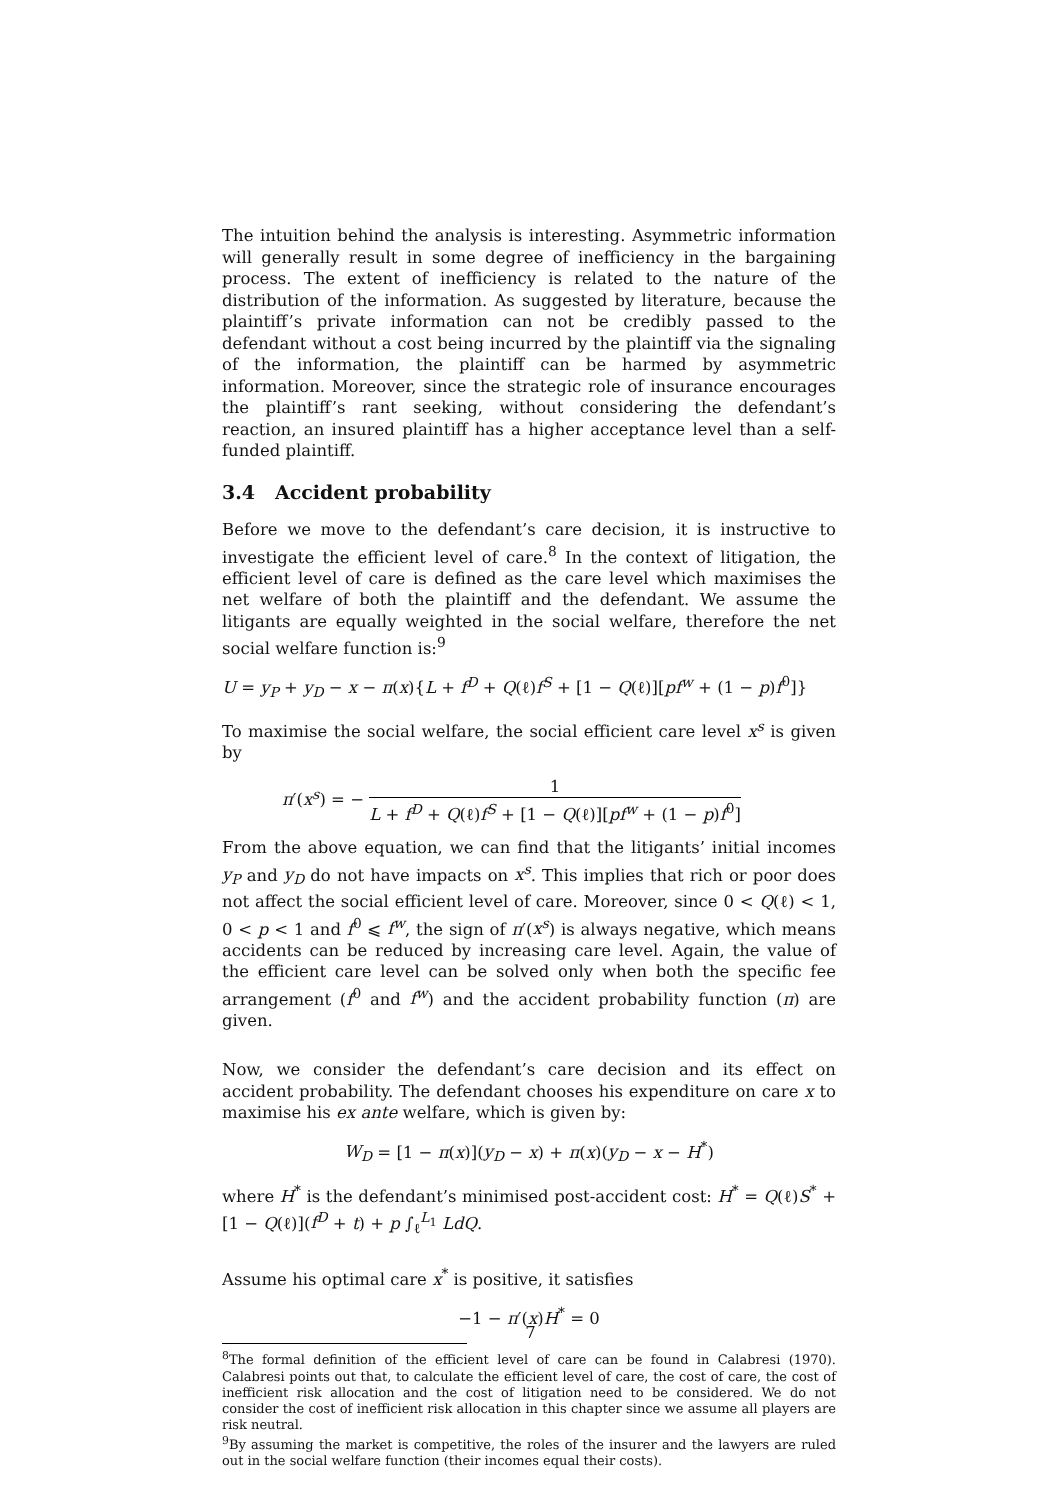The intuition behind the analysis is interesting. Asymmetric information will generally result in some degree of inefficiency in the bargaining process. The extent of inefficiency is related to the nature of the distribution of the information. As suggested by literature, because the plaintiff’s private information can not be credibly passed to the defendant without a cost being incurred by the plaintiff via the signaling of the information, the plaintiff can be harmed by asymmetric information. Moreover, since the strategic role of insurance encourages the plaintiff’s rant seeking, without considering the defendant’s reaction, an insured plaintiff has a higher acceptance level than a self-funded plaintiff.
3.4 Accident probability
Before we move to the defendant’s care decision, it is instructive to investigate the efficient level of care.<sup>8</sup> In the context of litigation, the efficient level of care is defined as the care level which maximises the net welfare of both the plaintiff and the defendant. We assume the litigants are equally weighted in the social welfare, therefore the net social welfare function is:<sup>9</sup>
U = y<sub>P</sub> + y<sub>D</sub> − x − π(x){L + f<sup>D</sup> + Q(ℓ)f<sup>S</sup> + [1 − Q(ℓ)][pf<sup>w</sup> + (1 − p)f<sup>0</sup>]}
To maximise the social welfare, the social efficient care level x<sup>s</sup> is given by
π′(x<sup>s</sup>) = − 1 L + f<sup>D</sup> + Q(ℓ)f<sup>S</sup> + [1 − Q(ℓ)][pf<sup>w</sup> + (1 − p)f<sup>0</sup>]
From the above equation, we can find that the litigants’ initial incomes y<sub>P</sub> and y<sub>D</sub> do not have impacts on x<sup>s</sup>. This implies that rich or poor does not affect the social efficient level of care. Moreover, since 0 < Q(ℓ) < 1, 0 < p < 1 and f<sup>0</sup> ⩽ f<sup>w</sup>, the sign of π′(x<sup>s</sup>) is always negative, which means accidents can be reduced by increasing care level. Again, the value of the efficient care level can be solved only when both the specific fee arrangement (f<sup>0</sup> and f<sup>w</sup>) and the accident probability function (π) are given.
Now, we consider the defendant’s care decision and its effect on accident probability. The defendant chooses his expenditure on care x to maximise his ex ante welfare, which is given by:
W<sub>D</sub> = [1 − π(x)](y<sub>D</sub> − x) + π(x)(y<sub>D</sub> − x − H<sup>*</sup>)
where H<sup>*</sup> is the defendant’s minimised post-accident cost: H<sup>*</sup> = Q(ℓ)S<sup>*</sup> + [1 − Q(ℓ)](f<sup>D</sup> + t) + p ∫<sub>ℓ</sub><sup>L<sub>1</sub></sup> LdQ.
Assume his optimal care x<sup>*</sup> is positive, it satisfies
−1 − π′(x)H<sup>*</sup> = 0
<sup>8</sup> The formal definition of the efficient level of care can be found in Calabresi (1970). Calabresi points out that, to calculate the efficient level of care, the cost of care, the cost of inefficient risk allocation and the cost of litigation need to be considered. We do not consider the cost of inefficient risk allocation in this chapter since we assume all players are risk neutral.
<sup>9</sup> By assuming the market is competitive, the roles of the insurer and the lawyers are ruled out in the social welfare function (their incomes equal their costs).
7